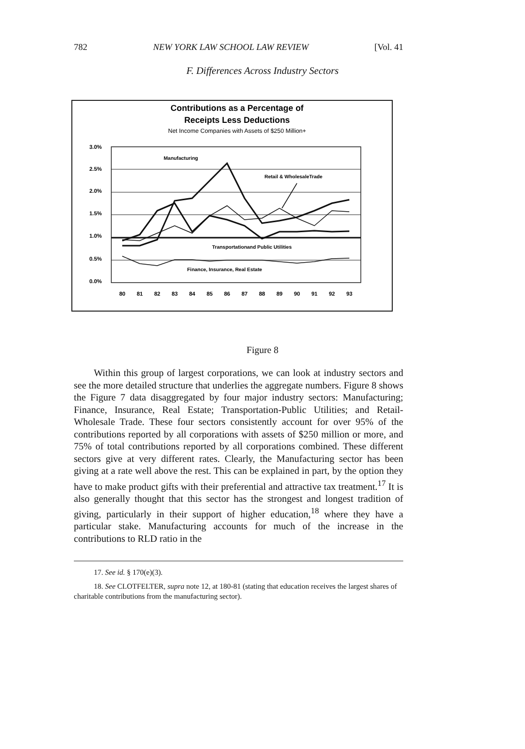782 NEW YORK LAW SCHOOL LAW REVIEW [Vol. 41
F. Differences Across Industry Sectors
Contributions as a Percentage of
Receipts Less Deductions
Net Income Companies with Assets of $250 Million+
3.0%
2.5%
2.0%
1.5%
1.0%
0.5%
0.0%
Manufacturing
Retail & WholesaleTrade
Transportationand Public Utilities
Finance, Insurance, Real Estate
80
81
82
83
84
85
86
87
88
89
90
91
92
93
Figure 8
Within this group of largest corporations, we can look at industry sectors and see the more detailed structure that underlies the aggregate numbers. Figure 8 shows the Figure 7 data disaggregated by four major industry sectors: Manufacturing; Finance, Insurance, Real Estate; Transportation-Public Utilities; and Retail-Wholesale Trade. These four sectors consistently account for over 95% of the contributions reported by all corporations with assets of $250 million or more, and 75% of total contributions reported by all corporations combined. These different sectors give at very different rates. Clearly, the Manufacturing sector has been giving at a rate well above the rest. This can be explained in part, by the option they have to make product gifts with their preferential and attractive tax treatment.<sup>17</sup> It is also generally thought that this sector has the strongest and longest tradition of giving, particularly in their support of higher education,<sup>18</sup> where they have a particular stake. Manufacturing accounts for much of the increase in the contributions to RLD ratio in the
17. See id. § 170(e)(3).
18. See CLOTFELTER, supra note 12, at 180-81 (stating that education receives the largest shares of charitable contributions from the manufacturing sector).